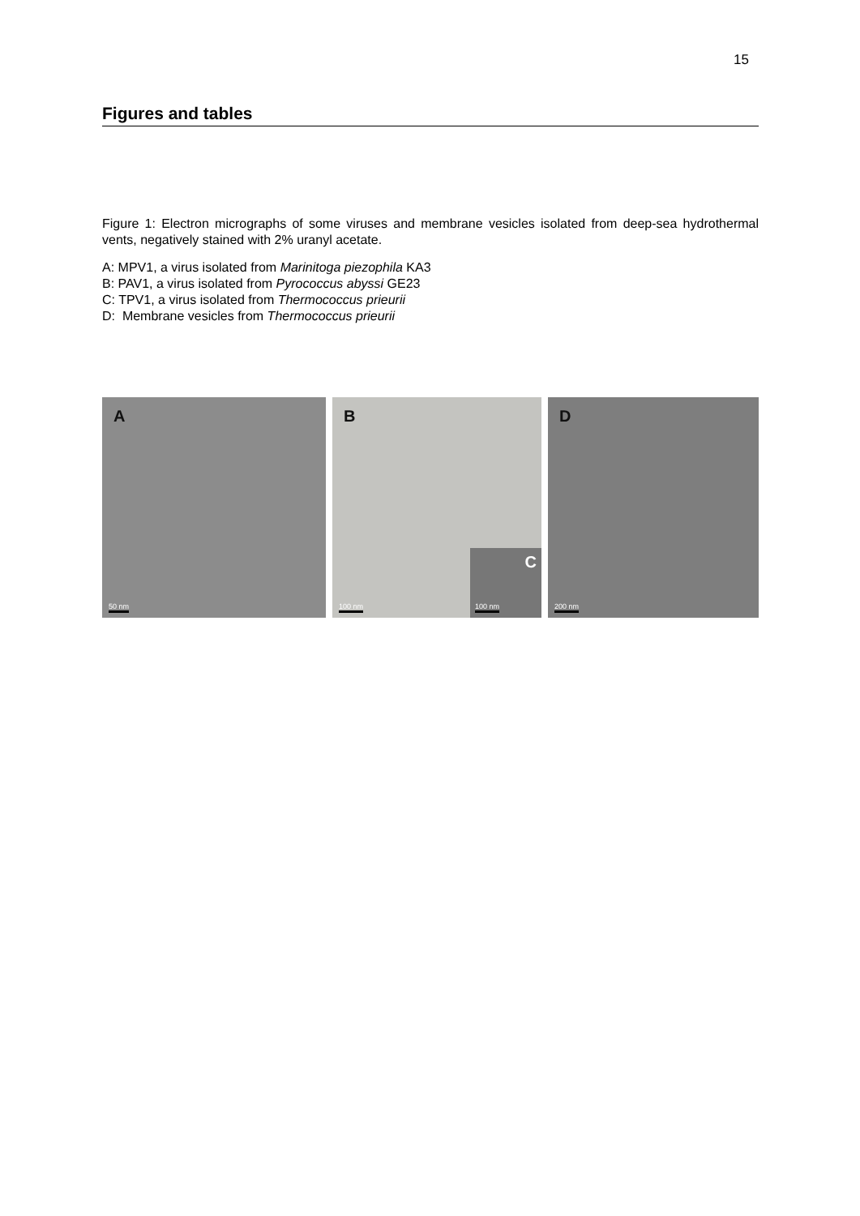15
Figures and tables
Figure 1: Electron micrographs of some viruses and membrane vesicles isolated from deep-sea hydrothermal vents, negatively stained with 2% uranyl acetate.
A: MPV1, a virus isolated from Marinitoga piezophila KA3
B: PAV1, a virus isolated from Pyrococcus abyssi GE23
C: TPV1, a virus isolated from Thermococcus prieurii
D: Membrane vesicles from Thermococcus prieurii
A
50 nm
B
100 nm C 100 nm
D
200 nm